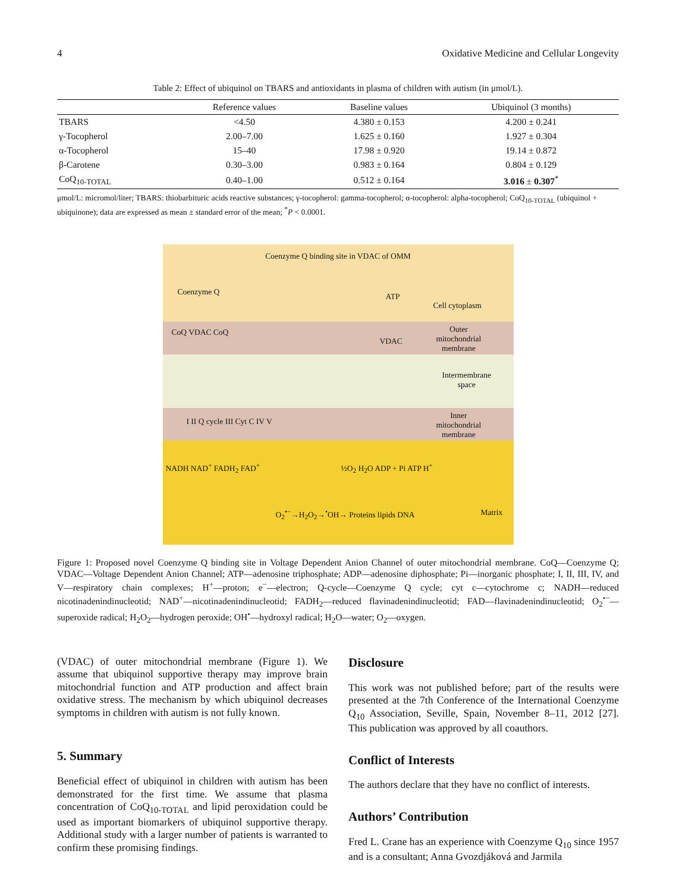4 Oxidative Medicine and Cellular Longevity
Table 2: Effect of ubiquinol on TBARS and antioxidants in plasma of children with autism (in μmol/L).
| | Reference values | Baseline values | Ubiquinol (3 months) |
| --- | --- | --- | --- |
| TBARS | <4.50 | 4.380 ± 0.153 | 4.200 ± 0.241 |
| γ-Tocopherol | 2.00–7.00 | 1.625 ± 0.160 | 1.927 ± 0.304 |
| α-Tocopherol | 15–40 | 17.98 ± 0.920 | 19.14 ± 0.872 |
| β-Carotene | 0.30–3.00 | 0.983 ± 0.164 | 0.804 ± 0.129 |
| CoQ<sub>10-TOTAL</sub> | 0.40–1.00 | 0.512 ± 0.164 | 3.016 ± 0.307<sup>*</sup> |
μmol/L: micromol/liter; TBARS: thiobarbituric acids reactive substances; γ-tocopherol: gamma-tocopherol; α-tocopherol: alpha-tocopherol; CoQ<sub>10-TOTAL</sub> (ubiquinol + ubiquinone); data are expressed as mean ± standard error of the mean; <sup>*</sup>P < 0.0001.
Coenzyme Q binding site in VDAC of OMM
Coenzyme Q ATP
Cell cytoplasm
CoQ VDAC CoQ
VDAC
Outer
mitochondrial
membrane
Intermembrane
space
I II Q cycle III Cyt C IV V
Inner
mitochondrial
membrane
NADH NAD<sup>+</sup> FADH<sub>2</sub> FAD<sup>+</sup> ½O<sub>2</sub> H<sub>2</sub>O ADP + Pi ATP H<sup>+</sup>
O<sub>2</sub><sup>•−</sup>→H<sub>2</sub>O<sub>2</sub>→<sup>•</sup>OH→ Proteins lipids DNA
Matrix
Figure 1: Proposed novel Coenzyme Q binding site in Voltage Dependent Anion Channel of outer mitochondrial membrane. CoQ—Coenzyme Q; VDAC—Voltage Dependent Anion Channel; ATP—adenosine triphosphate; ADP—adenosine diphosphate; Pi—inorganic phosphate; I, II, III, IV, and V—respiratory chain complexes; H<sup>+</sup>—proton; e<sup>−</sup>—electron; Q-cycle—Coenzyme Q cycle; cyt c—cytochrome c; NADH—reduced nicotinadenindinucleotid; NAD<sup>+</sup>—nicotinadenindinucleotid; FADH<sub>2</sub>—reduced flavinadenindinucleotid; FAD—flavinadenindinucleotid; O<sub>2</sub><sup>•−</sup>—superoxide radical; H<sub>2</sub>O<sub>2</sub>—hydrogen peroxide; OH<sup>•</sup>—hydroxyl radical; H<sub>2</sub>O—water; O<sub>2</sub>—oxygen.
(VDAC) of outer mitochondrial membrane (Figure 1). We assume that ubiquinol supportive therapy may improve brain mitochondrial function and ATP production and affect brain oxidative stress. The mechanism by which ubiquinol decreases symptoms in children with autism is not fully known.
5. Summary
Beneficial effect of ubiquinol in children with autism has been demonstrated for the first time. We assume that plasma concentration of CoQ<sub>10-TOTAL</sub> and lipid peroxidation could be used as important biomarkers of ubiquinol supportive therapy. Additional study with a larger number of patients is warranted to confirm these promising findings.
Disclosure
This work was not published before; part of the results were presented at the 7th Conference of the International Coenzyme Q<sub>10</sub> Association, Seville, Spain, November 8–11, 2012 [27]. This publication was approved by all coauthors.
Conflict of Interests
The authors declare that they have no conflict of interests.
Authors’ Contribution
Fred L. Crane has an experience with Coenzyme Q<sub>10</sub> since 1957 and is a consultant; Anna Gvozdjáková and Jarmila